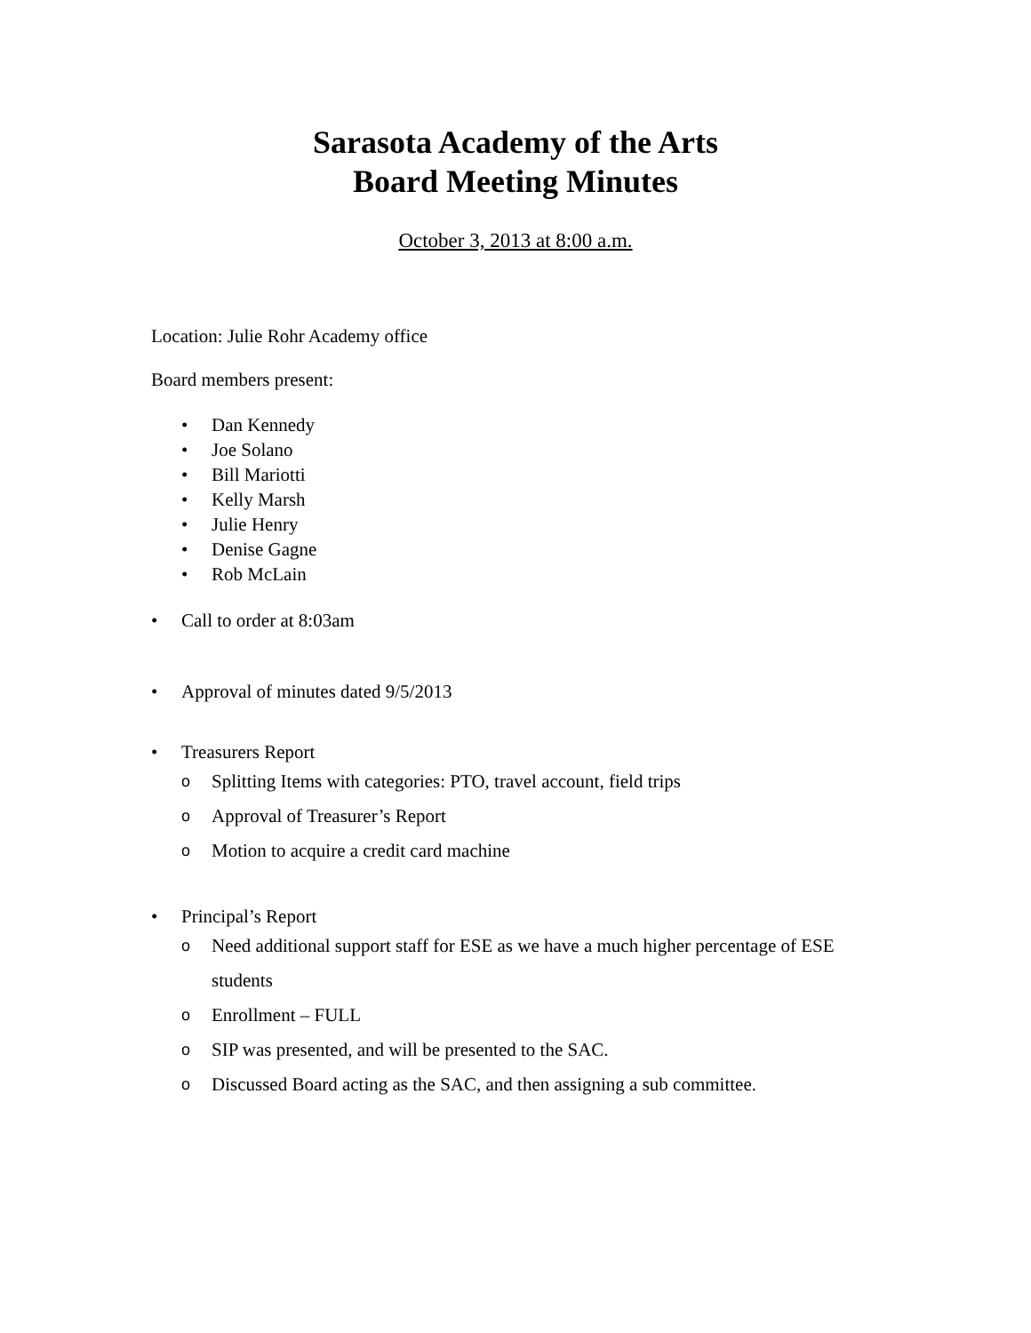Sarasota Academy of the Arts
Board Meeting Minutes
October 3, 2013 at 8:00 a.m.
Location: Julie Rohr Academy office
Board members present:
• Dan Kennedy
• Joe Solano
• Bill Mariotti
• Kelly Marsh
• Julie Henry
• Denise Gagne
• Rob McLain
• Call to order at 8:03am
• Approval of minutes dated 9/5/2013
• Treasurers Report
o Splitting Items with categories: PTO, travel account, field trips
o Approval of Treasurer’s Report
o Motion to acquire a credit card machine
• Principal’s Report
o Need additional support staff for ESE as we have a much higher percentage of ESE students
o Enrollment – FULL
o SIP was presented, and will be presented to the SAC.
o Discussed Board acting as the SAC, and then assigning a sub committee.